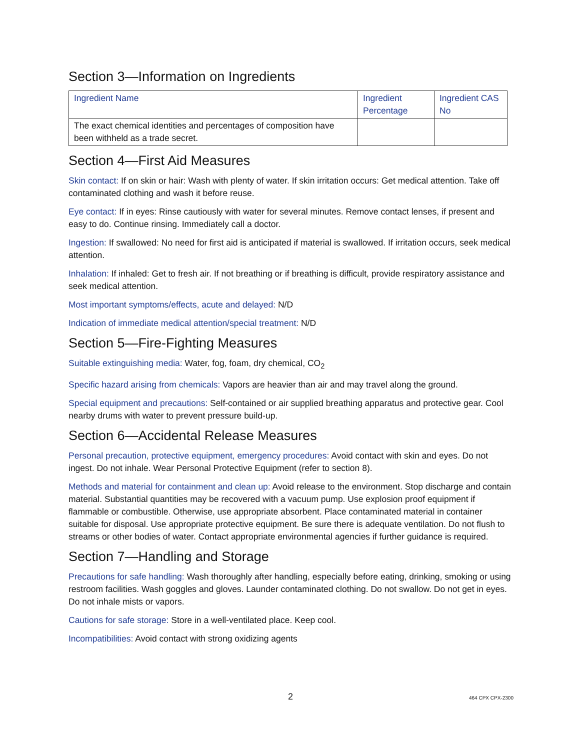Section 3—Information on Ingredients
| Ingredient Name | Ingredient Percentage | Ingredient CAS No |
| --- | --- | --- |
| The exact chemical identities and percentages of composition have been withheld as a trade secret. | | |
Section 4—First Aid Measures
Skin contact: If on skin or hair: Wash with plenty of water. If skin irritation occurs: Get medical attention. Take off contaminated clothing and wash it before reuse.
Eye contact: If in eyes: Rinse cautiously with water for several minutes. Remove contact lenses, if present and easy to do. Continue rinsing. Immediately call a doctor.
Ingestion: If swallowed: No need for first aid is anticipated if material is swallowed. If irritation occurs, seek medical attention.
Inhalation: If inhaled: Get to fresh air. If not breathing or if breathing is difficult, provide respiratory assistance and seek medical attention.
Most important symptoms/effects, acute and delayed: N/D
Indication of immediate medical attention/special treatment: N/D
Section 5—Fire-Fighting Measures
Suitable extinguishing media: Water, fog, foam, dry chemical, CO<sub>2</sub>
Specific hazard arising from chemicals: Vapors are heavier than air and may travel along the ground.
Special equipment and precautions: Self-contained or air supplied breathing apparatus and protective gear. Cool nearby drums with water to prevent pressure build-up.
Section 6—Accidental Release Measures
Personal precaution, protective equipment, emergency procedures: Avoid contact with skin and eyes. Do not ingest. Do not inhale. Wear Personal Protective Equipment (refer to section 8).
Methods and material for containment and clean up: Avoid release to the environment. Stop discharge and contain material. Substantial quantities may be recovered with a vacuum pump. Use explosion proof equipment if flammable or combustible. Otherwise, use appropriate absorbent. Place contaminated material in container suitable for disposal. Use appropriate protective equipment. Be sure there is adequate ventilation. Do not flush to streams or other bodies of water. Contact appropriate environmental agencies if further guidance is required.
Section 7—Handling and Storage
Precautions for safe handling: Wash thoroughly after handling, especially before eating, drinking, smoking or using restroom facilities. Wash goggles and gloves. Launder contaminated clothing. Do not swallow. Do not get in eyes. Do not inhale mists or vapors.
Cautions for safe storage: Store in a well-ventilated place. Keep cool.
Incompatibilities: Avoid contact with strong oxidizing agents
2 464 CPX CPX-2300